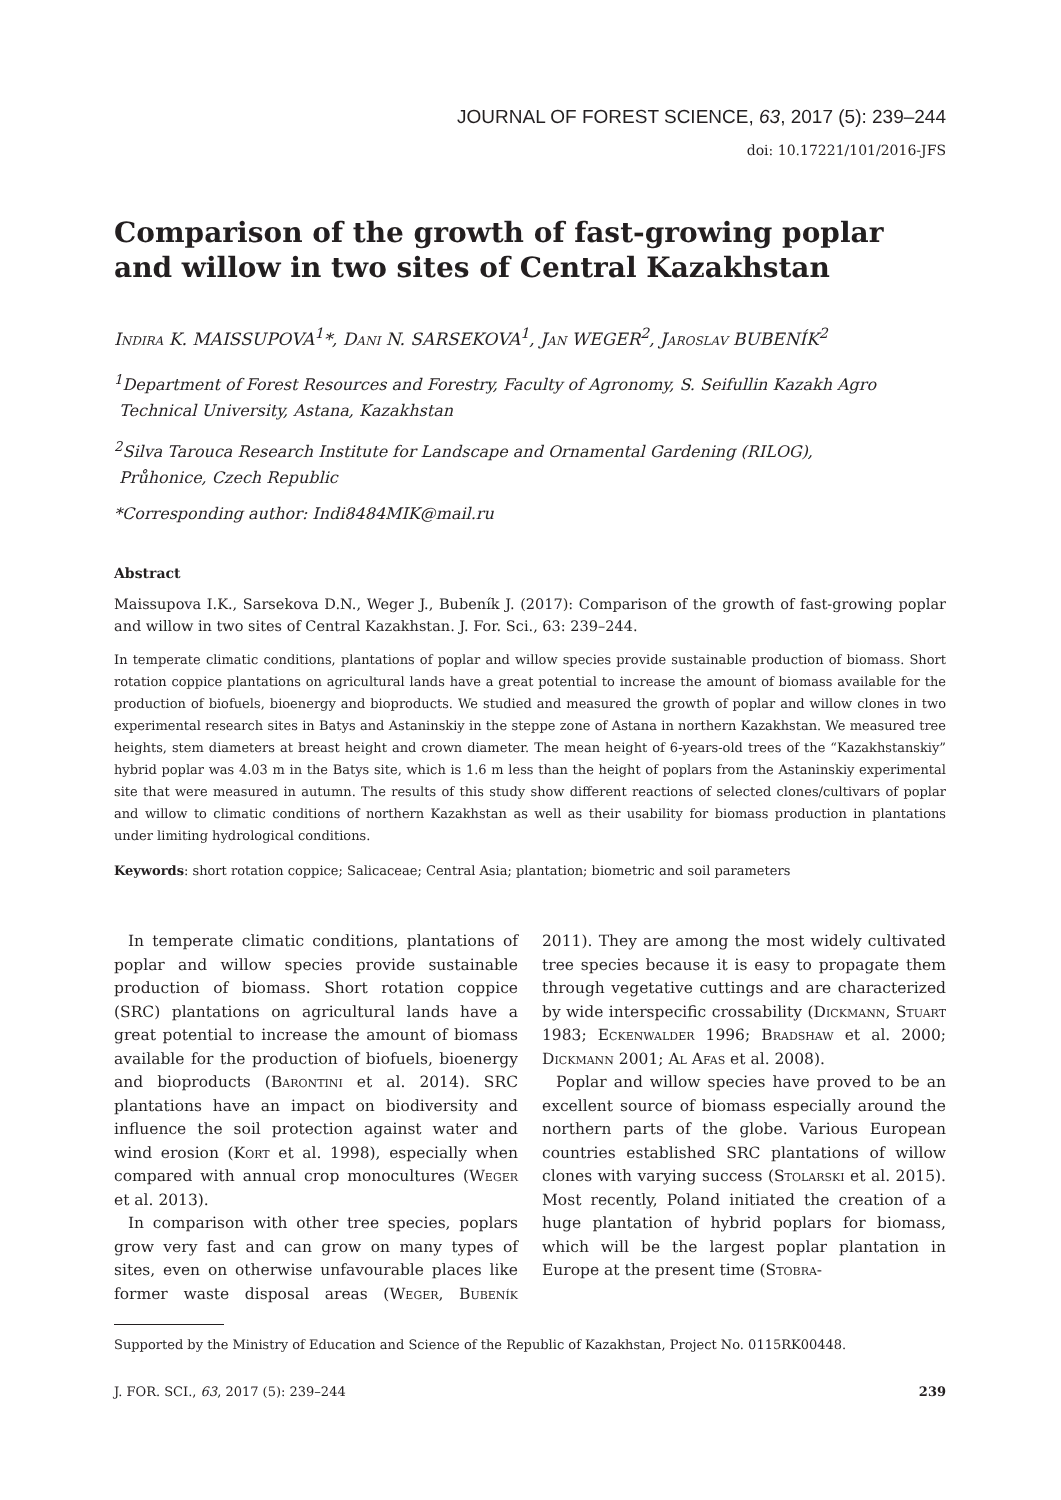JOURNAL OF FOREST SCIENCE, 63, 2017 (5): 239–244
doi: 10.17221/101/2016-JFS
Comparison of the growth of fast-growing poplar
and willow in two sites of Central Kazakhstan
Indira K. MAISSUPOVA<sup>1</sup>*, Dani N. SARSEKOVA<sup>1</sup>, Jan WEGER<sup>2</sup>, Jaroslav BUBENÍK<sup>2</sup>
<sup>1</sup> Department of Forest Resources and Forestry, Faculty of Agronomy, S. Seifullin Kazakh Agro
Technical University, Astana, Kazakhstan
<sup>2</sup> Silva Tarouca Research Institute for Landscape and Ornamental Gardening (RILOG),
Průhonice, Czech Republic
*Corresponding author: Indi8484MIK@mail.ru
Abstract
Maissupova I.K., Sarsekova D.N., Weger J., Bubeník J. (2017): Comparison of the growth of fast-growing poplar and willow in two sites of Central Kazakhstan. J. For. Sci., 63: 239–244.
In temperate climatic conditions, plantations of poplar and willow species provide sustainable production of biomass. Short rotation coppice plantations on agricultural lands have a great potential to increase the amount of biomass available for the production of biofuels, bioenergy and bioproducts. We studied and measured the growth of poplar and willow clones in two experimental research sites in Batys and Astaninskiy in the steppe zone of Astana in northern Kazakhstan. We measured tree heights, stem diameters at breast height and crown diameter. The mean height of 6-years-old trees of the “Kazakhstanskiy” hybrid poplar was 4.03 m in the Batys site, which is 1.6 m less than the height of poplars from the Astaninskiy experimental site that were measured in autumn. The results of this study show different reactions of selected clones/cultivars of poplar and willow to climatic conditions of northern Kazakhstan as well as their usability for biomass production in plantations under limiting hydrological conditions.
Keywords: short rotation coppice; Salicaceae; Central Asia; plantation; biometric and soil parameters
In temperate climatic conditions, plantations of poplar and willow species provide sustainable production of biomass. Short rotation coppice (SRC) plantations on agricultural lands have a great potential to increase the amount of biomass available for the production of biofuels, bioenergy and bioproducts (Barontini et al. 2014). SRC plantations have an impact on biodiversity and influence the soil protection against water and wind erosion (Kort et al. 1998), especially when compared with annual crop monocultures (Weger et al. 2013).
In comparison with other tree species, poplars grow very fast and can grow on many types of sites, even on otherwise unfavourable places like former waste disposal areas (Weger, Bubeník 2011). They are among the most widely cultivated tree species because it is easy to propagate them through vegetative cuttings and are characterized by wide interspecific crossability (Dickmann, Stuart 1983; Eckenwalder 1996; Bradshaw et al. 2000; Dickmann 2001; Al Afas et al. 2008).
Poplar and willow species have proved to be an excellent source of biomass especially around the northern parts of the globe. Various European countries established SRC plantations of willow clones with varying success (Stolarski et al. 2015). Most recently, Poland initiated the creation of a huge plantation of hybrid poplars for biomass, which will be the largest poplar plantation in Europe at the present time (Stobra-
Supported by the Ministry of Education and Science of the Republic of Kazakhstan, Project No. 0115RK00448.
J. FOR. SCI., 63, 2017 (5): 239–244 239